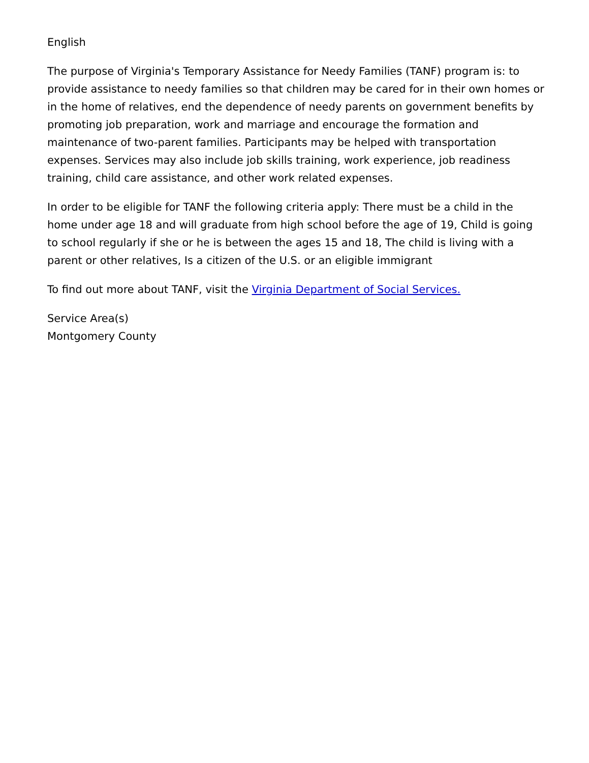English
The purpose of Virginia's Temporary Assistance for Needy Families (TANF) program is: to provide assistance to needy families so that children may be cared for in their own homes or in the home of relatives, end the dependence of needy parents on government benefits by promoting job preparation, work and marriage and encourage the formation and maintenance of two-parent families. Participants may be helped with transportation expenses. Services may also include job skills training, work experience, job readiness training, child care assistance, and other work related expenses.
In order to be eligible for TANF the following criteria apply: There must be a child in the home under age 18 and will graduate from high school before the age of 19, Child is going to school regularly if she or he is between the ages 15 and 18, The child is living with a parent or other relatives, Is a citizen of the U.S. or an eligible immigrant
To find out more about TANF, visit the Virginia Department of Social Services.
Service Area(s)
Montgomery County